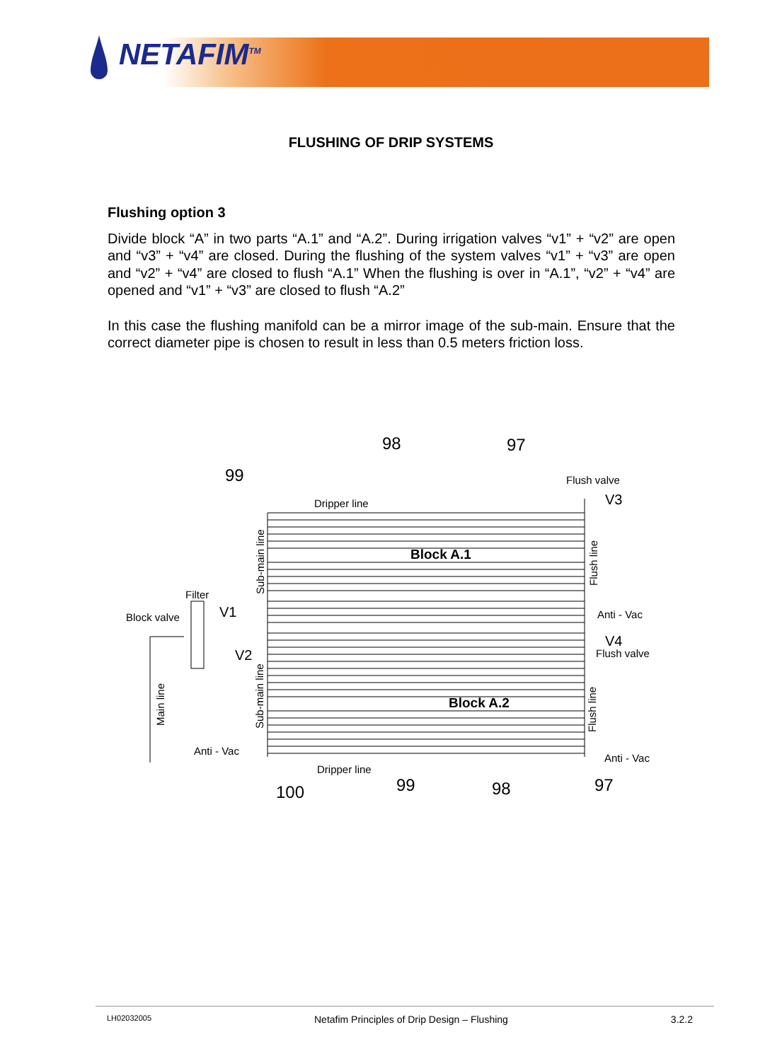NETAFIM<sup>TM</sup>
FLUSHING OF DRIP SYSTEMS
Flushing option 3
Divide block “A” in two parts “A.1” and “A.2”. During irrigation valves “v1” + “v2” are open and “v3” + “v4” are closed. During the flushing of the system valves “v1” + “v3” are open and “v2” + “v4” are closed to flush “A.1” When the flushing is over in “A.1”, “v2” + “v4” are opened and “v1” + “v3” are closed to flush “A.2”
In this case the flushing manifold can be a mirror image of the sub-main. Ensure that the correct diameter pipe is chosen to result in less than 0.5 meters friction loss.
98
97
99
Flush valve
V3
Dripper line
Block A.1
Filter
V1
Block valve
V2
Anti - Vac
V4
Flush valve
Block A.2
Anti - Vac
Anti - Vac
Dripper line
100
99
98
97
Sub-main line
Flush line
Sub-main line
Flush line
Main line
LH02032005 Netafim Principles of Drip Design – Flushing 3.2.2